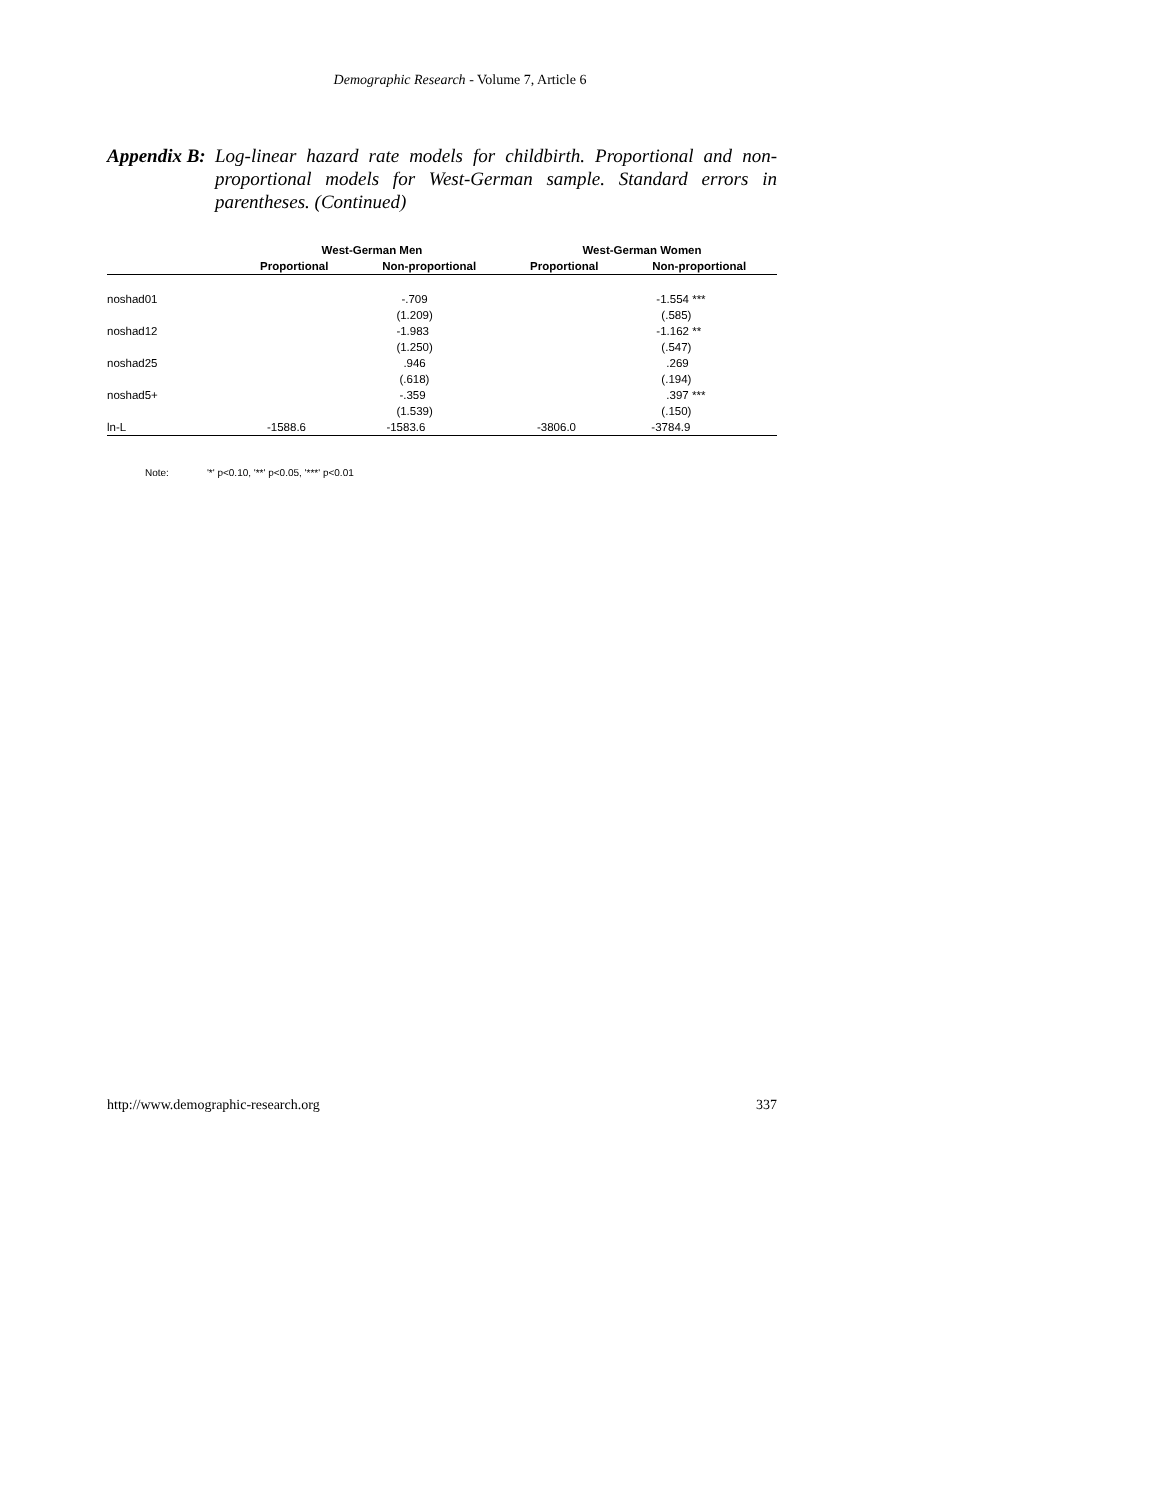Demographic Research - Volume 7, Article 6
Appendix B: Log-linear hazard rate models for childbirth. Proportional and non-proportional models for West-German sample. Standard errors in parentheses. (Continued)
| | West-German Men | | West-German Women | |
| --- | --- | --- | --- | --- |
| | Proportional | Non-proportional | Proportional | Non-proportional |
| noshad01 | | -.709 | | -1.554 *** |
| | | (1.209) | | (.585) |
| noshad12 | | -1.983 | | -1.162 ** |
| | | (1.250) | | (.547) |
| noshad25 | | .946 | | .269 |
| | | (.618) | | (.194) |
| noshad5+ | | -.359 | | .397 *** |
| | | (1.539) | | (.150) |
| ln-L | -1588.6 | -1583.6 | -3806.0 | -3784.9 |
Note: '*' p<0.10, '**' p<0.05, '***' p<0.01
http://www.demographic-research.org 337